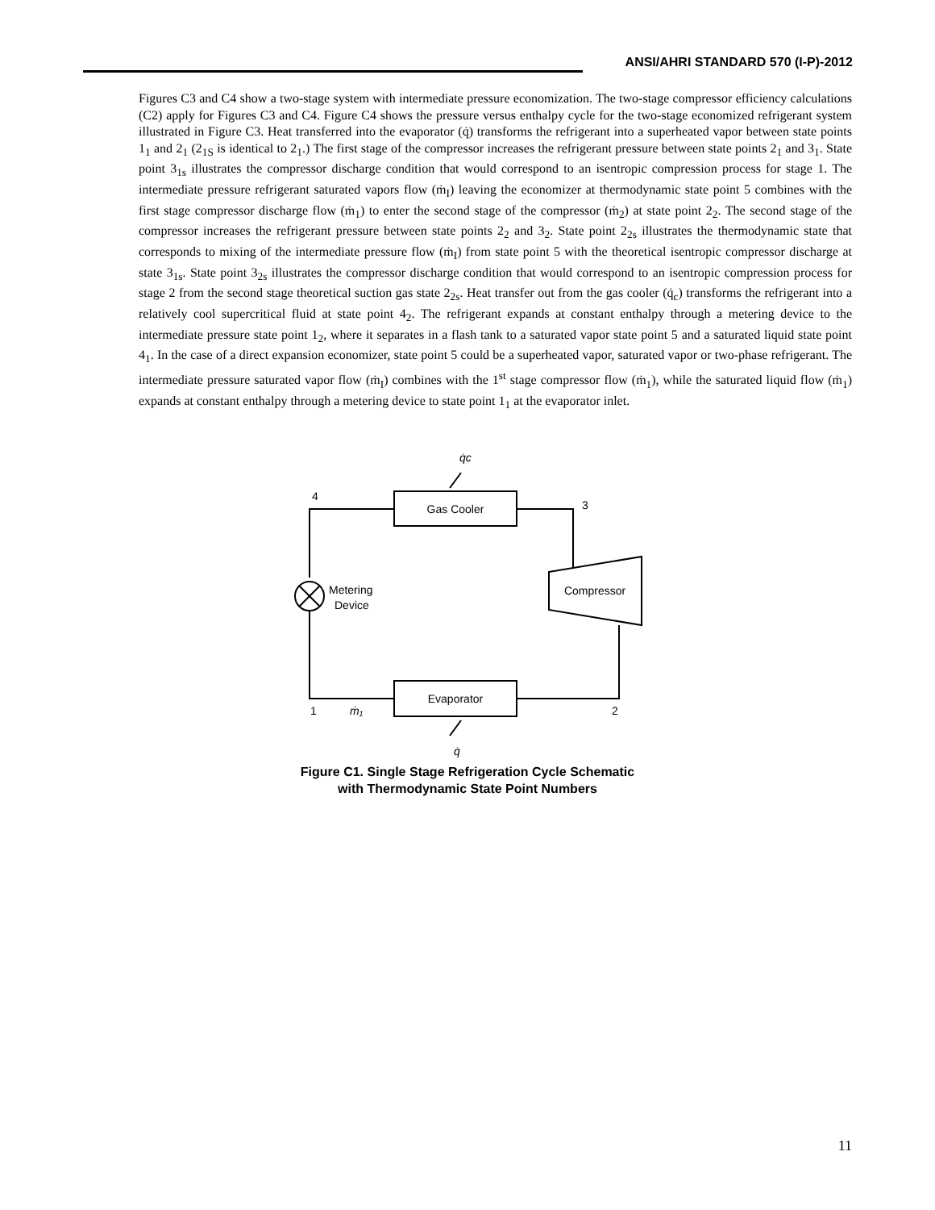ANSI/AHRI STANDARD 570 (I-P)-2012
Figures C3 and C4 show a two-stage system with intermediate pressure economization. The two-stage compressor efficiency calculations (C2) apply for Figures C3 and C4. Figure C4 shows the pressure versus enthalpy cycle for the two-stage economized refrigerant system illustrated in Figure C3. Heat transferred into the evaporator (q̇) transforms the refrigerant into a superheated vapor between state points 1<sub>1</sub> and 2<sub>1</sub> (2<sub>1S</sub> is identical to 2<sub>1</sub>.) The first stage of the compressor increases the refrigerant pressure between state points 2<sub>1</sub> and 3<sub>1</sub>. State point 3<sub>1s</sub> illustrates the compressor discharge condition that would correspond to an isentropic compression process for stage 1. The intermediate pressure refrigerant saturated vapors flow (ṁ<sub>I</sub>) leaving the economizer at thermodynamic state point 5 combines with the first stage compressor discharge flow (ṁ<sub>1</sub>) to enter the second stage of the compressor (ṁ<sub>2</sub>) at state point 2<sub>2</sub>. The second stage of the compressor increases the refrigerant pressure between state points 2<sub>2</sub> and 3<sub>2</sub>. State point 2<sub>2s</sub> illustrates the thermodynamic state that corresponds to mixing of the intermediate pressure flow (ṁ<sub>I</sub>) from state point 5 with the theoretical isentropic compressor discharge at state 3<sub>1s</sub>. State point 3<sub>2s</sub> illustrates the compressor discharge condition that would correspond to an isentropic compression process for stage 2 from the second stage theoretical suction gas state 2<sub>2s</sub>. Heat transfer out from the gas cooler (q̇<sub>c</sub>) transforms the refrigerant into a relatively cool supercritical fluid at state point 4<sub>2</sub>. The refrigerant expands at constant enthalpy through a metering device to the intermediate pressure state point 1<sub>2</sub>, where it separates in a flash tank to a saturated vapor state point 5 and a saturated liquid state point 4<sub>1</sub>. In the case of a direct expansion economizer, state point 5 could be a superheated vapor, saturated vapor or two-phase refrigerant. The intermediate pressure saturated vapor flow (ṁ<sub>I</sub>) combines with the 1<sup>st</sup> stage compressor flow (ṁ<sub>1</sub>), while the saturated liquid flow (ṁ<sub>1</sub>) expands at constant enthalpy through a metering device to state point 1<sub>1</sub> at the evaporator inlet.
Gas Cooler
Evaporator
Compressor
Metering
Device
4
3
1
2
ṁ₁
q̇c
q̇
Figure C1. Single Stage Refrigeration Cycle Schematic
with Thermodynamic State Point Numbers
11